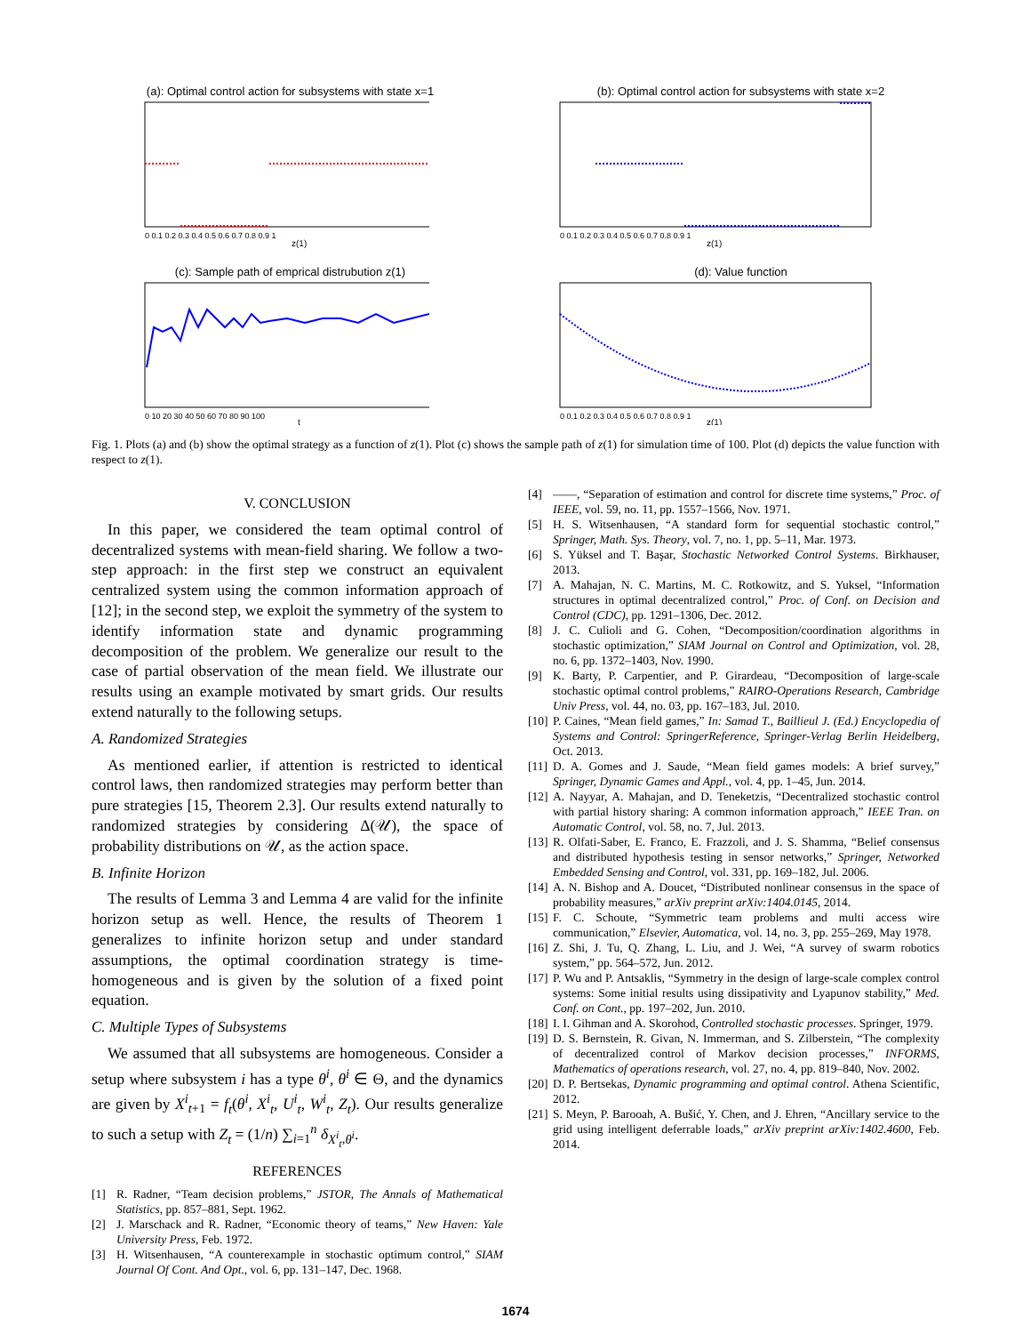(a): Optimal control action for subsystems with state x=1
0 0.1 0.2 0.3 0.4 0.5 0.6 0.7 0.8 0.9 1
z(1)
(b): Optimal control action for subsystems with state x=2
0 0.1 0.2 0.3 0.4 0.5 0.6 0.7 0.8 0.9 1
z(1)
(c): Sample path of emprical distrubution z(1)
0 10 20 30 40 50 60 70 80 90 100
t
(d): Value function
0 0.1 0.2 0.3 0.4 0.5 0.6 0.7 0.8 0.9 1
z(1)
Fig. 1. Plots (a) and (b) show the optimal strategy as a function of z(1). Plot (c) shows the sample path of z(1) for simulation time of 100. Plot (d) depicts the value function with respect to z(1).
V. CONCLUSION
In this paper, we considered the team optimal control of decentralized systems with mean-field sharing. We follow a two-step approach: in the first step we construct an equivalent centralized system using the common information approach of [12]; in the second step, we exploit the symmetry of the system to identify information state and dynamic programming decomposition of the problem. We generalize our result to the case of partial observation of the mean field. We illustrate our results using an example motivated by smart grids. Our results extend naturally to the following setups.
A. Randomized Strategies
As mentioned earlier, if attention is restricted to identical control laws, then randomized strategies may perform better than pure strategies [15, Theorem 2.3]. Our results extend naturally to randomized strategies by considering Δ(𝒰), the space of probability distributions on 𝒰, as the action space.
B. Infinite Horizon
The results of Lemma 3 and Lemma 4 are valid for the infinite horizon setup as well. Hence, the results of Theorem 1 generalizes to infinite horizon setup and under standard assumptions, the optimal coordination strategy is time-homogeneous and is given by the solution of a fixed point equation.
C. Multiple Types of Subsystems
We assumed that all subsystems are homogeneous. Consider a setup where subsystem i has a type θ<sup>i</sup>, θ<sup>i</sup> ∈ Θ, and the dynamics are given by X<sup>i</sup><sub>t+1</sub> = f<sub>t</sub>(θ<sup>i</sup>, X<sup>i</sup><sub>t</sub>, U<sup>i</sup><sub>t</sub>, W<sup>i</sup><sub>t</sub>, Z<sub>t</sub>). Our results generalize to such a setup with Z<sub>t</sub> = (1/n) ∑<sub>i=1</sub><sup>n</sup> δ<sub>X<sup>i</sup><sub>t</sub>,θ<sup>i</sup></sub>.
REFERENCES
[1] R. Radner, “Team decision problems,” JSTOR, The Annals of Mathematical Statistics, pp. 857–881, Sept. 1962.
[2] J. Marschack and R. Radner, “Economic theory of teams,” New Haven: Yale University Press, Feb. 1972.
[3] H. Witsenhausen, “A counterexample in stochastic optimum control,” SIAM Journal Of Cont. And Opt., vol. 6, pp. 131–147, Dec. 1968.
[4] ——, “Separation of estimation and control for discrete time systems,” Proc. of IEEE, vol. 59, no. 11, pp. 1557–1566, Nov. 1971.
[5] H. S. Witsenhausen, “A standard form for sequential stochastic control,” Springer, Math. Sys. Theory, vol. 7, no. 1, pp. 5–11, Mar. 1973.
[6] S. Yüksel and T. Başar, Stochastic Networked Control Systems. Birkhauser, 2013.
[7] A. Mahajan, N. C. Martins, M. C. Rotkowitz, and S. Yuksel, “Information structures in optimal decentralized control,” Proc. of Conf. on Decision and Control (CDC), pp. 1291–1306, Dec. 2012.
[8] J. C. Culioli and G. Cohen, “Decomposition/coordination algorithms in stochastic optimization,” SIAM Journal on Control and Optimization, vol. 28, no. 6, pp. 1372–1403, Nov. 1990.
[9] K. Barty, P. Carpentier, and P. Girardeau, “Decomposition of large-scale stochastic optimal control problems,” RAIRO-Operations Research, Cambridge Univ Press, vol. 44, no. 03, pp. 167–183, Jul. 2010.
[10] P. Caines, “Mean field games,” In: Samad T., Baillieul J. (Ed.) Encyclopedia of Systems and Control: SpringerReference, Springer-Verlag Berlin Heidelberg, Oct. 2013.
[11] D. A. Gomes and J. Saude, “Mean field games models: A brief survey,” Springer, Dynamic Games and Appl., vol. 4, pp. 1–45, Jun. 2014.
[12] A. Nayyar, A. Mahajan, and D. Teneketzis, “Decentralized stochastic control with partial history sharing: A common information approach,” IEEE Tran. on Automatic Control, vol. 58, no. 7, Jul. 2013.
[13] R. Olfati-Saber, E. Franco, E. Frazzoli, and J. S. Shamma, “Belief consensus and distributed hypothesis testing in sensor networks,” Springer, Networked Embedded Sensing and Control, vol. 331, pp. 169–182, Jul. 2006.
[14] A. N. Bishop and A. Doucet, “Distributed nonlinear consensus in the space of probability measures,” arXiv preprint arXiv:1404.0145, 2014.
[15] F. C. Schoute, “Symmetric team problems and multi access wire communication,” Elsevier, Automatica, vol. 14, no. 3, pp. 255–269, May 1978.
[16] Z. Shi, J. Tu, Q. Zhang, L. Liu, and J. Wei, “A survey of swarm robotics system,” pp. 564–572, Jun. 2012.
[17] P. Wu and P. Antsaklis, “Symmetry in the design of large-scale complex control systems: Some initial results using dissipativity and Lyapunov stability,” Med. Conf. on Cont., pp. 197–202, Jun. 2010.
[18] I. I. Gihman and A. Skorohod, Controlled stochastic processes. Springer, 1979.
[19] D. S. Bernstein, R. Givan, N. Immerman, and S. Zilberstein, “The complexity of decentralized control of Markov decision processes,” INFORMS, Mathematics of operations research, vol. 27, no. 4, pp. 819–840, Nov. 2002.
[20] D. P. Bertsekas, Dynamic programming and optimal control. Athena Scientific, 2012.
[21] S. Meyn, P. Barooah, A. Bušić, Y. Chen, and J. Ehren, “Ancillary service to the grid using intelligent deferrable loads,” arXiv preprint arXiv:1402.4600, Feb. 2014.
1674